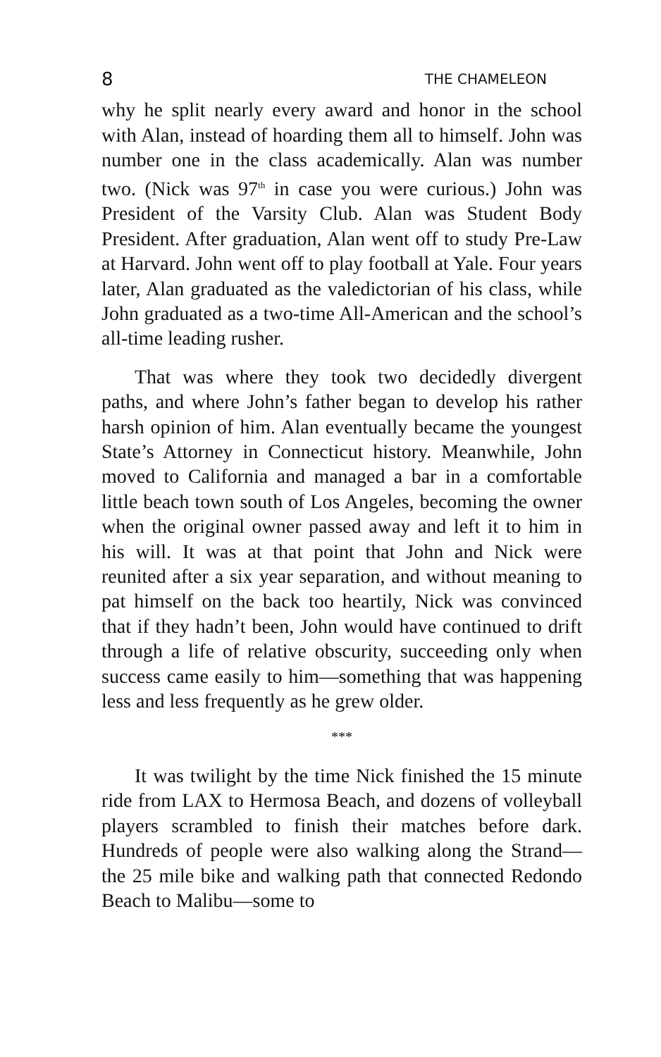8 THE CHAMELEON
why he split nearly every award and honor in the school with Alan, instead of hoarding them all to himself. John was number one in the class academically. Alan was number two. (Nick was 97<sup>th</sup> in case you were curious.) John was President of the Varsity Club. Alan was Student Body President. After graduation, Alan went off to study Pre-Law at Harvard. John went off to play football at Yale. Four years later, Alan graduated as the valedictorian of his class, while John graduated as a two-time All-American and the school’s all-time leading rusher.
That was where they took two decidedly divergent paths, and where John’s father began to develop his rather harsh opinion of him. Alan eventually became the youngest State’s Attorney in Connecticut history. Meanwhile, John moved to California and managed a bar in a comfortable little beach town south of Los Angeles, becoming the owner when the original owner passed away and left it to him in his will. It was at that point that John and Nick were reunited after a six year separation, and without meaning to pat himself on the back too heartily, Nick was convinced that if they hadn’t been, John would have continued to drift through a life of relative obscurity, succeeding only when success came easily to him—something that was happening less and less frequently as he grew older.
***
It was twilight by the time Nick finished the 15 minute ride from LAX to Hermosa Beach, and dozens of volleyball players scrambled to finish their matches before dark. Hundreds of people were also walking along the Strand—the 25 mile bike and walking path that connected Redondo Beach to Malibu—some to